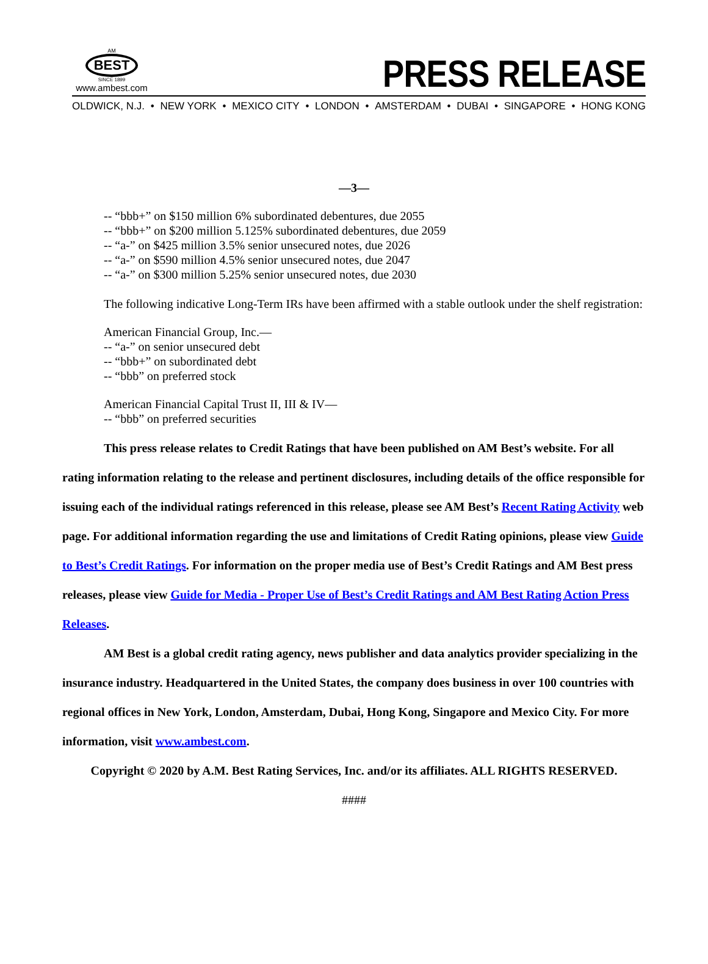AM
BEST
SINCE 1899
www.ambest.com
PRESS RELEASE
OLDWICK, N.J. • NEW YORK • MEXICO CITY • LONDON • AMSTERDAM • DUBAI • SINGAPORE • HONG KONG
—3—
-- “bbb+” on $150 million 6% subordinated debentures, due 2055
-- “bbb+” on $200 million 5.125% subordinated debentures, due 2059
-- “a-” on $425 million 3.5% senior unsecured notes, due 2026
-- “a-” on $590 million 4.5% senior unsecured notes, due 2047
-- “a-” on $300 million 5.25% senior unsecured notes, due 2030
The following indicative Long-Term IRs have been affirmed with a stable outlook under the shelf registration:
American Financial Group, Inc.—
-- “a-” on senior unsecured debt
-- “bbb+” on subordinated debt
-- “bbb” on preferred stock
American Financial Capital Trust II, III & IV—
-- “bbb” on preferred securities
This press release relates to Credit Ratings that have been published on AM Best’s website. For all rating information relating to the release and pertinent disclosures, including details of the office responsible for issuing each of the individual ratings referenced in this release, please see AM Best’s Recent Rating Activity web page. For additional information regarding the use and limitations of Credit Rating opinions, please view Guide to Best’s Credit Ratings. For information on the proper media use of Best’s Credit Ratings and AM Best press releases, please view Guide for Media - Proper Use of Best’s Credit Ratings and AM Best Rating Action Press Releases.
AM Best is a global credit rating agency, news publisher and data analytics provider specializing in the insurance industry. Headquartered in the United States, the company does business in over 100 countries with regional offices in New York, London, Amsterdam, Dubai, Hong Kong, Singapore and Mexico City. For more information, visit www.ambest.com.
Copyright © 2020 by A.M. Best Rating Services, Inc. and/or its affiliates. ALL RIGHTS RESERVED.
####